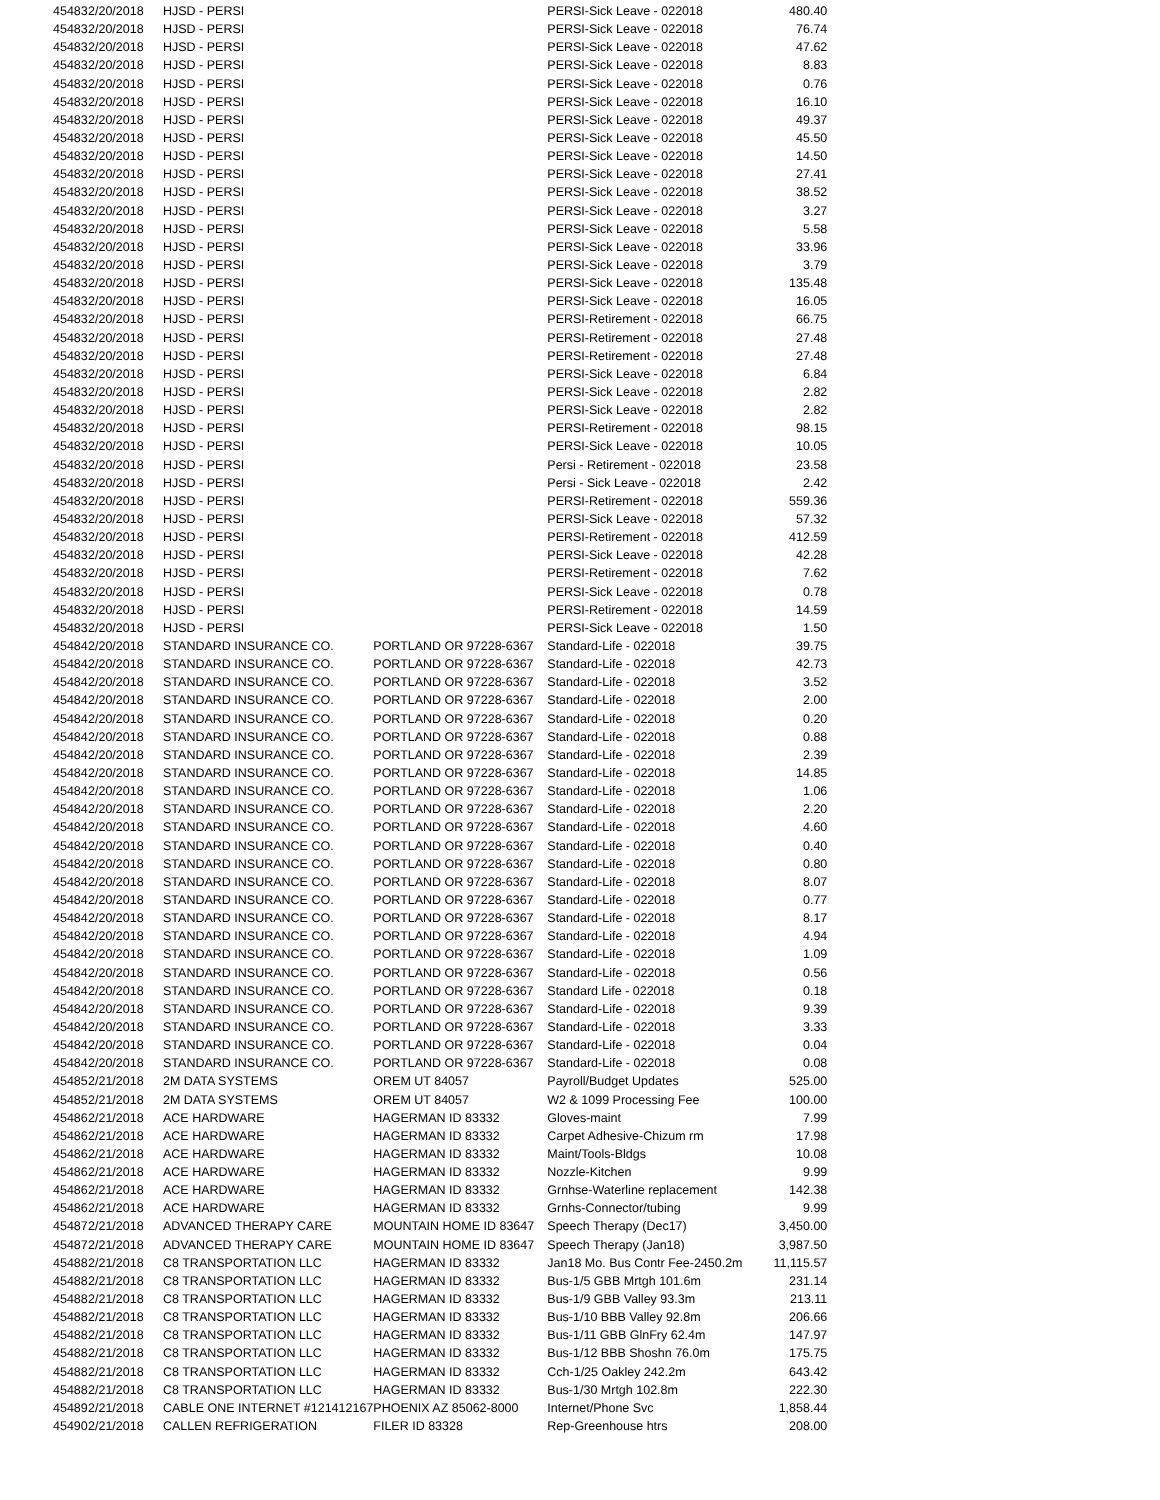| 45483 | 2/20/2018 | HJSD - PERSI | | PERSI-Sick Leave - 022018 | 480.40 |
| 45483 | 2/20/2018 | HJSD - PERSI | | PERSI-Sick Leave - 022018 | 76.74 |
| 45483 | 2/20/2018 | HJSD - PERSI | | PERSI-Sick Leave - 022018 | 47.62 |
| 45483 | 2/20/2018 | HJSD - PERSI | | PERSI-Sick Leave - 022018 | 8.83 |
| 45483 | 2/20/2018 | HJSD - PERSI | | PERSI-Sick Leave - 022018 | 0.76 |
| 45483 | 2/20/2018 | HJSD - PERSI | | PERSI-Sick Leave - 022018 | 16.10 |
| 45483 | 2/20/2018 | HJSD - PERSI | | PERSI-Sick Leave - 022018 | 49.37 |
| 45483 | 2/20/2018 | HJSD - PERSI | | PERSI-Sick Leave - 022018 | 45.50 |
| 45483 | 2/20/2018 | HJSD - PERSI | | PERSI-Sick Leave - 022018 | 14.50 |
| 45483 | 2/20/2018 | HJSD - PERSI | | PERSI-Sick Leave - 022018 | 27.41 |
| 45483 | 2/20/2018 | HJSD - PERSI | | PERSI-Sick Leave - 022018 | 38.52 |
| 45483 | 2/20/2018 | HJSD - PERSI | | PERSI-Sick Leave - 022018 | 3.27 |
| 45483 | 2/20/2018 | HJSD - PERSI | | PERSI-Sick Leave - 022018 | 5.58 |
| 45483 | 2/20/2018 | HJSD - PERSI | | PERSI-Sick Leave - 022018 | 33.96 |
| 45483 | 2/20/2018 | HJSD - PERSI | | PERSI-Sick Leave - 022018 | 3.79 |
| 45483 | 2/20/2018 | HJSD - PERSI | | PERSI-Sick Leave - 022018 | 135.48 |
| 45483 | 2/20/2018 | HJSD - PERSI | | PERSI-Sick Leave - 022018 | 16.05 |
| 45483 | 2/20/2018 | HJSD - PERSI | | PERSI-Retirement - 022018 | 66.75 |
| 45483 | 2/20/2018 | HJSD - PERSI | | PERSI-Retirement - 022018 | 27.48 |
| 45483 | 2/20/2018 | HJSD - PERSI | | PERSI-Retirement - 022018 | 27.48 |
| 45483 | 2/20/2018 | HJSD - PERSI | | PERSI-Sick Leave - 022018 | 6.84 |
| 45483 | 2/20/2018 | HJSD - PERSI | | PERSI-Sick Leave - 022018 | 2.82 |
| 45483 | 2/20/2018 | HJSD - PERSI | | PERSI-Sick Leave - 022018 | 2.82 |
| 45483 | 2/20/2018 | HJSD - PERSI | | PERSI-Retirement - 022018 | 98.15 |
| 45483 | 2/20/2018 | HJSD - PERSI | | PERSI-Sick Leave - 022018 | 10.05 |
| 45483 | 2/20/2018 | HJSD - PERSI | | Persi - Retirement - 022018 | 23.58 |
| 45483 | 2/20/2018 | HJSD - PERSI | | Persi - Sick Leave - 022018 | 2.42 |
| 45483 | 2/20/2018 | HJSD - PERSI | | PERSI-Retirement - 022018 | 559.36 |
| 45483 | 2/20/2018 | HJSD - PERSI | | PERSI-Sick Leave - 022018 | 57.32 |
| 45483 | 2/20/2018 | HJSD - PERSI | | PERSI-Retirement - 022018 | 412.59 |
| 45483 | 2/20/2018 | HJSD - PERSI | | PERSI-Sick Leave - 022018 | 42.28 |
| 45483 | 2/20/2018 | HJSD - PERSI | | PERSI-Retirement - 022018 | 7.62 |
| 45483 | 2/20/2018 | HJSD - PERSI | | PERSI-Sick Leave - 022018 | 0.78 |
| 45483 | 2/20/2018 | HJSD - PERSI | | PERSI-Retirement - 022018 | 14.59 |
| 45483 | 2/20/2018 | HJSD - PERSI | | PERSI-Sick Leave - 022018 | 1.50 |
| 45484 | 2/20/2018 | STANDARD INSURANCE CO. | PORTLAND OR 97228-6367 | Standard-Life - 022018 | 39.75 |
| 45484 | 2/20/2018 | STANDARD INSURANCE CO. | PORTLAND OR 97228-6367 | Standard-Life - 022018 | 42.73 |
| 45484 | 2/20/2018 | STANDARD INSURANCE CO. | PORTLAND OR 97228-6367 | Standard-Life - 022018 | 3.52 |
| 45484 | 2/20/2018 | STANDARD INSURANCE CO. | PORTLAND OR 97228-6367 | Standard-Life - 022018 | 2.00 |
| 45484 | 2/20/2018 | STANDARD INSURANCE CO. | PORTLAND OR 97228-6367 | Standard-Life - 022018 | 0.20 |
| 45484 | 2/20/2018 | STANDARD INSURANCE CO. | PORTLAND OR 97228-6367 | Standard-Life - 022018 | 0.88 |
| 45484 | 2/20/2018 | STANDARD INSURANCE CO. | PORTLAND OR 97228-6367 | Standard-Life - 022018 | 2.39 |
| 45484 | 2/20/2018 | STANDARD INSURANCE CO. | PORTLAND OR 97228-6367 | Standard-Life - 022018 | 14.85 |
| 45484 | 2/20/2018 | STANDARD INSURANCE CO. | PORTLAND OR 97228-6367 | Standard-Life - 022018 | 1.06 |
| 45484 | 2/20/2018 | STANDARD INSURANCE CO. | PORTLAND OR 97228-6367 | Standard-Life - 022018 | 2.20 |
| 45484 | 2/20/2018 | STANDARD INSURANCE CO. | PORTLAND OR 97228-6367 | Standard-Life - 022018 | 4.60 |
| 45484 | 2/20/2018 | STANDARD INSURANCE CO. | PORTLAND OR 97228-6367 | Standard-Life - 022018 | 0.40 |
| 45484 | 2/20/2018 | STANDARD INSURANCE CO. | PORTLAND OR 97228-6367 | Standard-Life - 022018 | 0.80 |
| 45484 | 2/20/2018 | STANDARD INSURANCE CO. | PORTLAND OR 97228-6367 | Standard-Life - 022018 | 8.07 |
| 45484 | 2/20/2018 | STANDARD INSURANCE CO. | PORTLAND OR 97228-6367 | Standard-Life - 022018 | 0.77 |
| 45484 | 2/20/2018 | STANDARD INSURANCE CO. | PORTLAND OR 97228-6367 | Standard-Life - 022018 | 8.17 |
| 45484 | 2/20/2018 | STANDARD INSURANCE CO. | PORTLAND OR 97228-6367 | Standard-Life - 022018 | 4.94 |
| 45484 | 2/20/2018 | STANDARD INSURANCE CO. | PORTLAND OR 97228-6367 | Standard-Life - 022018 | 1.09 |
| 45484 | 2/20/2018 | STANDARD INSURANCE CO. | PORTLAND OR 97228-6367 | Standard-Life - 022018 | 0.56 |
| 45484 | 2/20/2018 | STANDARD INSURANCE CO. | PORTLAND OR 97228-6367 | Standard Life - 022018 | 0.18 |
| 45484 | 2/20/2018 | STANDARD INSURANCE CO. | PORTLAND OR 97228-6367 | Standard-Life - 022018 | 9.39 |
| 45484 | 2/20/2018 | STANDARD INSURANCE CO. | PORTLAND OR 97228-6367 | Standard-Life - 022018 | 3.33 |
| 45484 | 2/20/2018 | STANDARD INSURANCE CO. | PORTLAND OR 97228-6367 | Standard-Life - 022018 | 0.04 |
| 45484 | 2/20/2018 | STANDARD INSURANCE CO. | PORTLAND OR 97228-6367 | Standard-Life - 022018 | 0.08 |
| 45485 | 2/21/2018 | 2M DATA SYSTEMS | OREM UT 84057 | Payroll/Budget Updates | 525.00 |
| 45485 | 2/21/2018 | 2M DATA SYSTEMS | OREM UT 84057 | W2 & 1099 Processing Fee | 100.00 |
| 45486 | 2/21/2018 | ACE HARDWARE | HAGERMAN ID 83332 | Gloves-maint | 7.99 |
| 45486 | 2/21/2018 | ACE HARDWARE | HAGERMAN ID 83332 | Carpet Adhesive-Chizum rm | 17.98 |
| 45486 | 2/21/2018 | ACE HARDWARE | HAGERMAN ID 83332 | Maint/Tools-Bldgs | 10.08 |
| 45486 | 2/21/2018 | ACE HARDWARE | HAGERMAN ID 83332 | Nozzle-Kitchen | 9.99 |
| 45486 | 2/21/2018 | ACE HARDWARE | HAGERMAN ID 83332 | Grnhse-Waterline replacement | 142.38 |
| 45486 | 2/21/2018 | ACE HARDWARE | HAGERMAN ID 83332 | Grnhs-Connector/tubing | 9.99 |
| 45487 | 2/21/2018 | ADVANCED THERAPY CARE | MOUNTAIN HOME ID 83647 | Speech Therapy (Dec17) | 3,450.00 |
| 45487 | 2/21/2018 | ADVANCED THERAPY CARE | MOUNTAIN HOME ID 83647 | Speech Therapy (Jan18) | 3,987.50 |
| 45488 | 2/21/2018 | C8 TRANSPORTATION LLC | HAGERMAN ID 83332 | Jan18 Mo. Bus Contr Fee-2450.2m | 11,115.57 |
| 45488 | 2/21/2018 | C8 TRANSPORTATION LLC | HAGERMAN ID 83332 | Bus-1/5 GBB Mrtgh 101.6m | 231.14 |
| 45488 | 2/21/2018 | C8 TRANSPORTATION LLC | HAGERMAN ID 83332 | Bus-1/9 GBB Valley 93.3m | 213.11 |
| 45488 | 2/21/2018 | C8 TRANSPORTATION LLC | HAGERMAN ID 83332 | Bus-1/10 BBB Valley 92.8m | 206.66 |
| 45488 | 2/21/2018 | C8 TRANSPORTATION LLC | HAGERMAN ID 83332 | Bus-1/11 GBB GlnFry 62.4m | 147.97 |
| 45488 | 2/21/2018 | C8 TRANSPORTATION LLC | HAGERMAN ID 83332 | Bus-1/12 BBB Shoshn 76.0m | 175.75 |
| 45488 | 2/21/2018 | C8 TRANSPORTATION LLC | HAGERMAN ID 83332 | Cch-1/25 Oakley 242.2m | 643.42 |
| 45488 | 2/21/2018 | C8 TRANSPORTATION LLC | HAGERMAN ID 83332 | Bus-1/30 Mrtgh 102.8m | 222.30 |
| 45489 | 2/21/2018 | CABLE ONE INTERNET #121412167 | PHOENIX AZ 85062-8000 | Internet/Phone Svc | 1,858.44 |
| 45490 | 2/21/2018 | CALLEN REFRIGERATION | FILER ID 83328 | Rep-Greenhouse htrs | 208.00 |